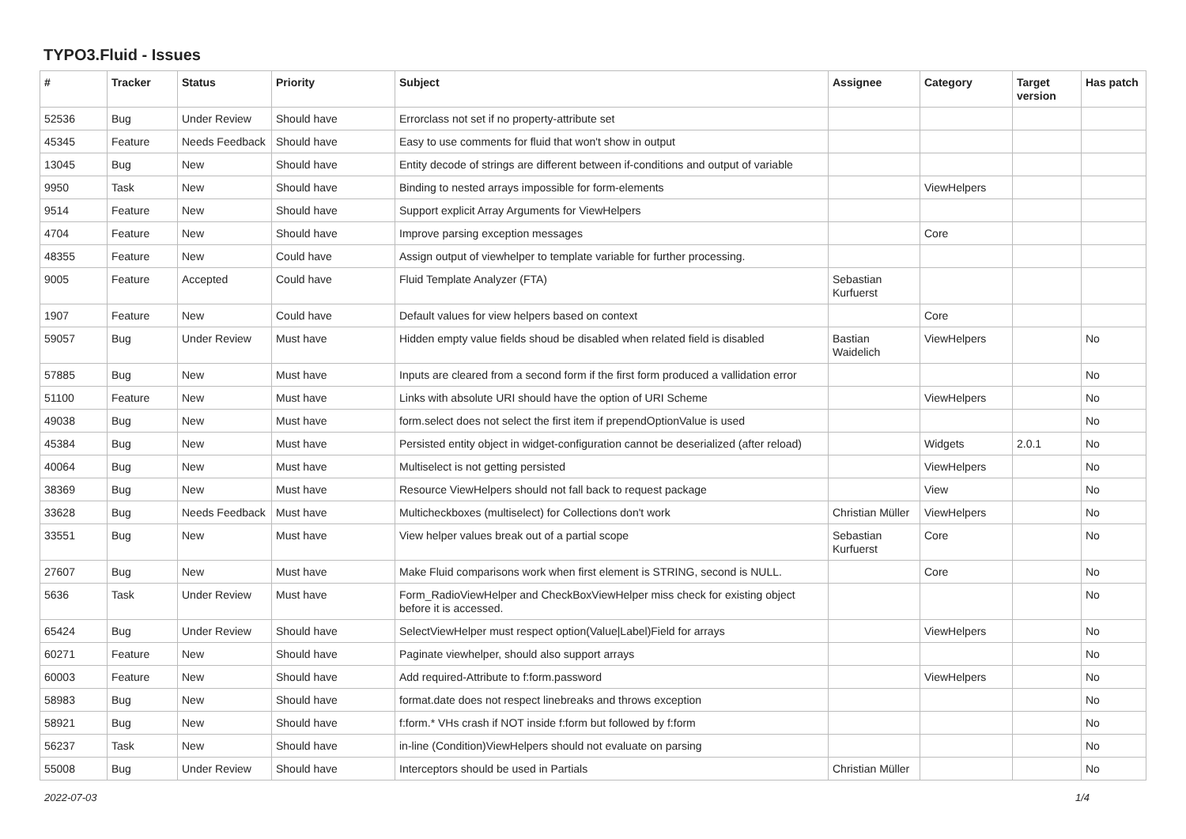TYPO3.Fluid - Issues
| # | Tracker | Status | Priority | Subject | Assignee | Category | Target version | Has patch |
| --- | --- | --- | --- | --- | --- | --- | --- | --- |
| 52536 | Bug | Under Review | Should have | Errorclass not set if no property-attribute set | | | | |
| 45345 | Feature | Needs Feedback | Should have | Easy to use comments for fluid that won't show in output | | | | |
| 13045 | Bug | New | Should have | Entity decode of strings are different between if-conditions and output of variable | | | | |
| 9950 | Task | New | Should have | Binding to nested arrays impossible for form-elements | | ViewHelpers | | |
| 9514 | Feature | New | Should have | Support explicit Array Arguments for ViewHelpers | | | | |
| 4704 | Feature | New | Should have | Improve parsing exception messages | | Core | | |
| 48355 | Feature | New | Could have | Assign output of viewhelper to template variable for further processing. | | | | |
| 9005 | Feature | Accepted | Could have | Fluid Template Analyzer (FTA) | Sebastian Kurfuerst | | | |
| 1907 | Feature | New | Could have | Default values for view helpers based on context | | Core | | |
| 59057 | Bug | Under Review | Must have | Hidden empty value fields shoud be disabled when related field is disabled | Bastian Waidelich | ViewHelpers | | No |
| 57885 | Bug | New | Must have | Inputs are cleared from a second form if the first form produced a vallidation error | | | | No |
| 51100 | Feature | New | Must have | Links with absolute URI should have the option of URI Scheme | | ViewHelpers | | No |
| 49038 | Bug | New | Must have | form.select does not select the first item if prependOptionValue is used | | | | No |
| 45384 | Bug | New | Must have | Persisted entity object in widget-configuration cannot be deserialized (after reload) | | Widgets | 2.0.1 | No |
| 40064 | Bug | New | Must have | Multiselect is not getting persisted | | ViewHelpers | | No |
| 38369 | Bug | New | Must have | Resource ViewHelpers should not fall back to request package | | View | | No |
| 33628 | Bug | Needs Feedback | Must have | Multicheckboxes (multiselect) for Collections don't work | Christian Müller | ViewHelpers | | No |
| 33551 | Bug | New | Must have | View helper values break out of a partial scope | Sebastian Kurfuerst | Core | | No |
| 27607 | Bug | New | Must have | Make Fluid comparisons work when first element is STRING, second is NULL. | | Core | | No |
| 5636 | Task | Under Review | Must have | Form_RadioViewHelper and CheckBoxViewHelper miss check for existing object before it is accessed. | | | | No |
| 65424 | Bug | Under Review | Should have | SelectViewHelper must respect option(Value/Label)Field for arrays | | ViewHelpers | | No |
| 60271 | Feature | New | Should have | Paginate viewhelper, should also support arrays | | | | No |
| 60003 | Feature | New | Should have | Add required-Attribute to f:form.password | | ViewHelpers | | No |
| 58983 | Bug | New | Should have | format.date does not respect linebreaks and throws exception | | | | No |
| 58921 | Bug | New | Should have | f:form.* VHs crash if NOT inside f:form but followed by f:form | | | | No |
| 56237 | Task | New | Should have | in-line (Condition)ViewHelpers should not evaluate on parsing | | | | No |
| 55008 | Bug | Under Review | Should have | Interceptors should be used in Partials | Christian Müller | | | No |
2022-07-03 1/4